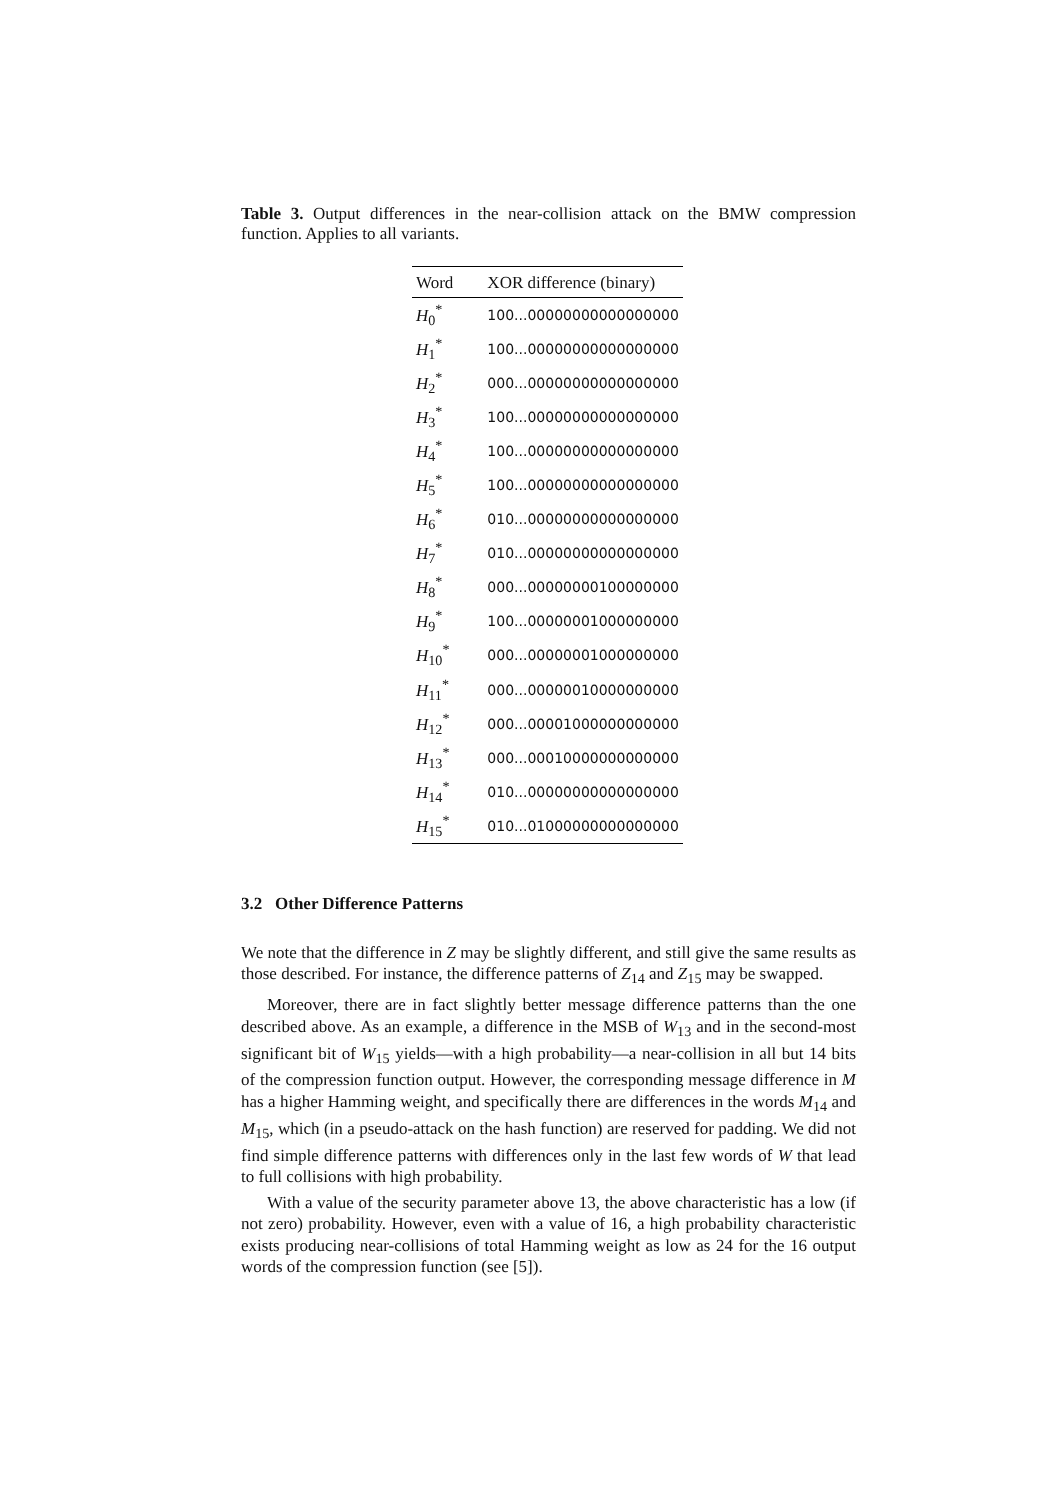Table 3. Output differences in the near-collision attack on the BMW compression function. Applies to all variants.
| Word | XOR difference (binary) |
| --- | --- |
| H<sub>0</sub><sup>*</sup> | 100...00000000000000000 |
| H<sub>1</sub><sup>*</sup> | 100...00000000000000000 |
| H<sub>2</sub><sup>*</sup> | 000...00000000000000000 |
| H<sub>3</sub><sup>*</sup> | 100...00000000000000000 |
| H<sub>4</sub><sup>*</sup> | 100...00000000000000000 |
| H<sub>5</sub><sup>*</sup> | 100...00000000000000000 |
| H<sub>6</sub><sup>*</sup> | 010...00000000000000000 |
| H<sub>7</sub><sup>*</sup> | 010...00000000000000000 |
| H<sub>8</sub><sup>*</sup> | 000...00000000100000000 |
| H<sub>9</sub><sup>*</sup> | 100...00000001000000000 |
| H<sub>10</sub><sup>*</sup> | 000...00000001000000000 |
| H<sub>11</sub><sup>*</sup> | 000...00000010000000000 |
| H<sub>12</sub><sup>*</sup> | 000...00001000000000000 |
| H<sub>13</sub><sup>*</sup> | 000...00010000000000000 |
| H<sub>14</sub><sup>*</sup> | 010...00000000000000000 |
| H<sub>15</sub><sup>*</sup> | 010...01000000000000000 |
3.2 Other Difference Patterns
We note that the difference in Z may be slightly different, and still give the same results as those described. For instance, the difference patterns of Z<sub>14</sub> and Z<sub>15</sub> may be swapped.
Moreover, there are in fact slightly better message difference patterns than the one described above. As an example, a difference in the MSB of W<sub>13</sub> and in the second-most significant bit of W<sub>15</sub> yields—with a high probability—a near-collision in all but 14 bits of the compression function output. However, the corresponding message difference in M has a higher Hamming weight, and specifically there are differences in the words M<sub>14</sub> and M<sub>15</sub>, which (in a pseudo-attack on the hash function) are reserved for padding. We did not find simple difference patterns with differences only in the last few words of W that lead to full collisions with high probability.
With a value of the security parameter above 13, the above characteristic has a low (if not zero) probability. However, even with a value of 16, a high probability characteristic exists producing near-collisions of total Hamming weight as low as 24 for the 16 output words of the compression function (see [5]).